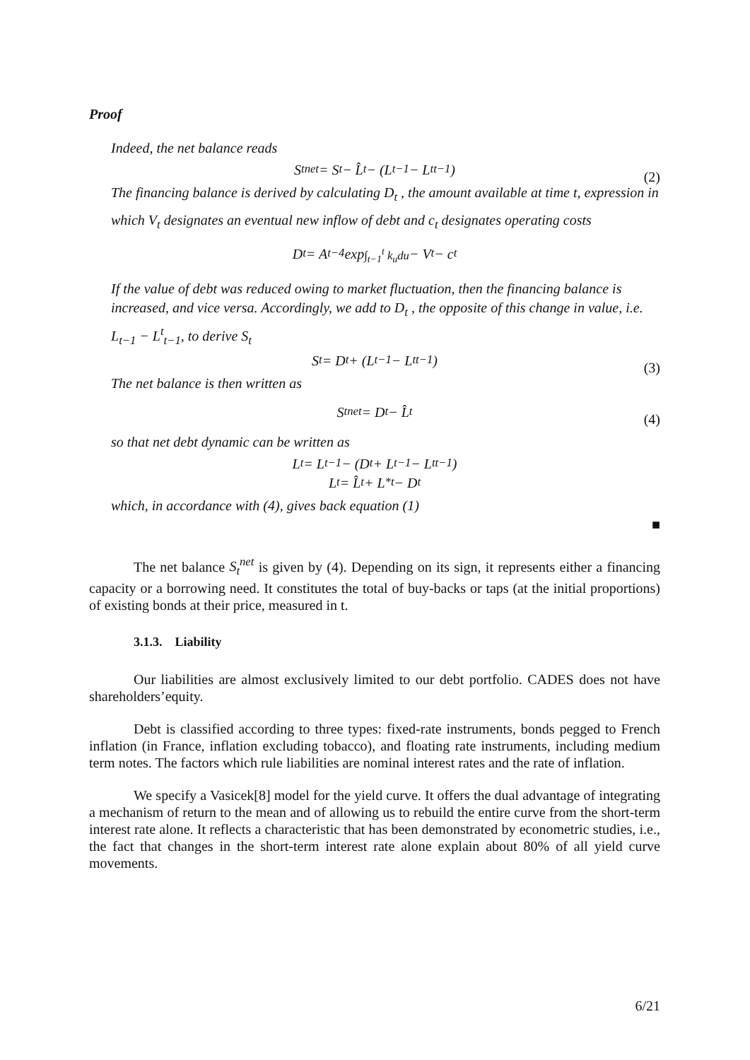Proof
Indeed, the net balance reads
S<sub>t</sub><sup>net</sup> = S<sub>t</sub> − L̂<sub>t</sub> − (L<sub>t−1</sub> − L<sup>t</sup><sub>t−1</sub>) (2)
The financing balance is derived by calculating D<sub>t</sub> , the amount available at time t, expression in which V<sub>t</sub> designates an eventual new inflow of debt and c<sub>t</sub> designates operating costs
D<sub>t</sub> = A<sub>t−4</sub> exp<sup>∫<sub>t−1</sub><sup>t</sup> k<sub>u</sub>du</sup> − V<sub>t</sub> − c<sub>t</sub>
If the value of debt was reduced owing to market fluctuation, then the financing balance is increased, and vice versa. Accordingly, we add to D<sub>t</sub> , the opposite of this change in value, i.e. L<sub>t−1</sub> − L<sup>t</sup><sub>t−1</sub>, to derive S<sub>t</sub>
S<sub>t</sub> = D<sub>t</sub> + (L<sub>t−1</sub> − L<sup>t</sup><sub>t−1</sub>) (3)
The net balance is then written as
S<sub>t</sub><sup>net</sup> = D<sub>t</sub> − L̂<sub>t</sub> (4)
so that net debt dynamic can be written as
L<sub>t</sub> = L<sub>t−1</sub> − (D<sub>t</sub> + L<sub>t−1</sub> − L<sup>t</sup><sub>t−1</sub>)
L<sub>t</sub> = L̂<sub>t</sub> + L<sup>*</sup><sub>t</sub> − D<sub>t</sub>
which, in accordance with (4), gives back equation (1)
■
The net balance S<sub>t</sub><sup>net</sup> is given by (4). Depending on its sign, it represents either a financing capacity or a borrowing need. It constitutes the total of buy-backs or taps (at the initial proportions) of existing bonds at their price, measured in t.
3.1.3. Liability
Our liabilities are almost exclusively limited to our debt portfolio. CADES does not have shareholders’equity.
Debt is classified according to three types: fixed-rate instruments, bonds pegged to French inflation (in France, inflation excluding tobacco), and floating rate instruments, including medium term notes. The factors which rule liabilities are nominal interest rates and the rate of inflation.
We specify a Vasicek[8] model for the yield curve. It offers the dual advantage of integrating a mechanism of return to the mean and of allowing us to rebuild the entire curve from the short-term interest rate alone. It reflects a characteristic that has been demonstrated by econometric studies, i.e., the fact that changes in the short-term interest rate alone explain about 80% of all yield curve movements.
6/21